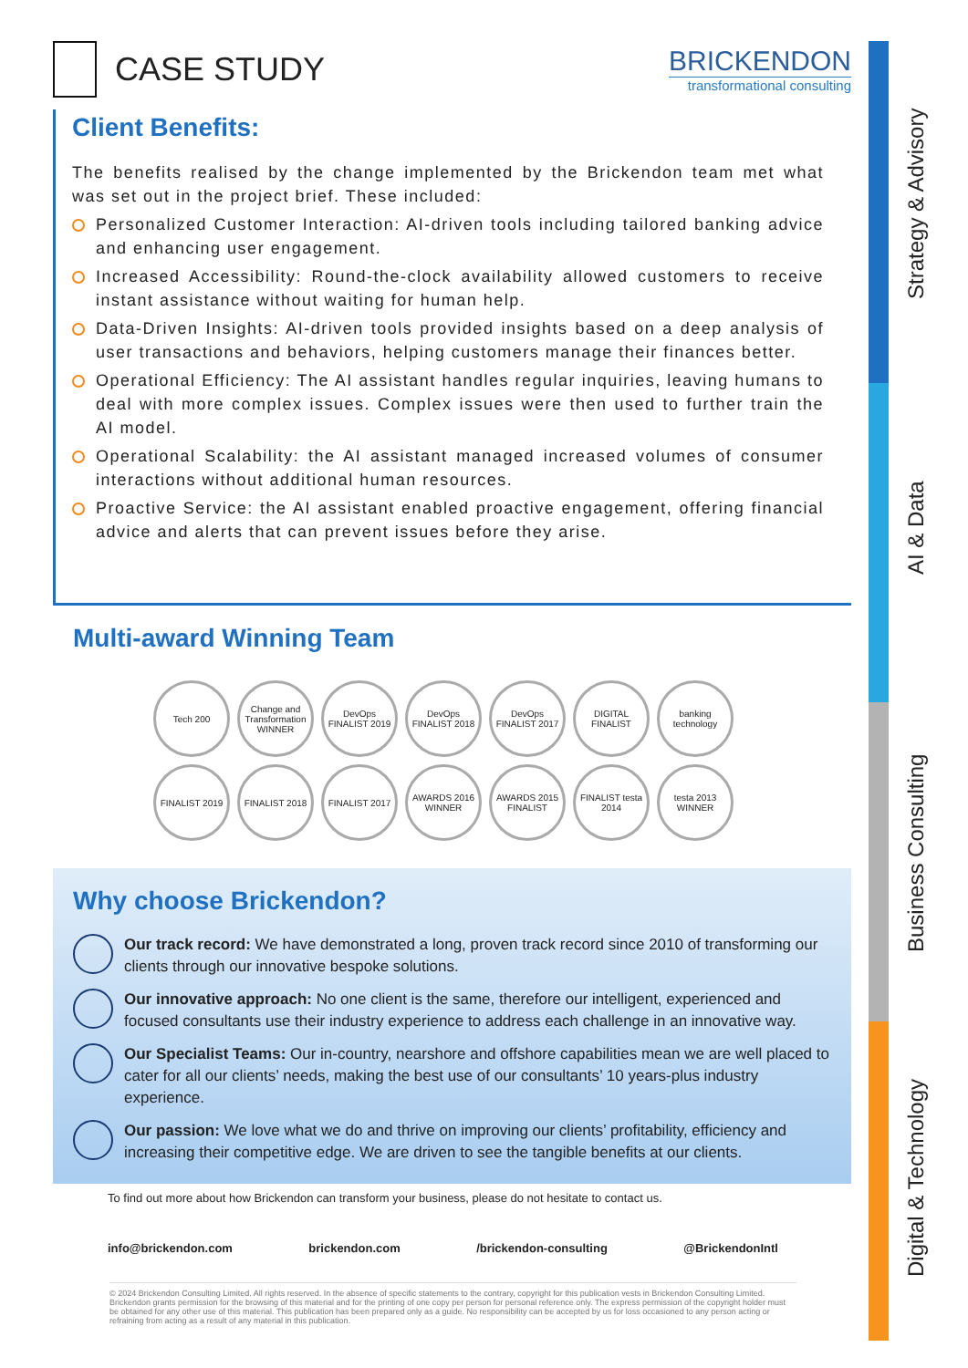CASE STUDY
BRICKENDON
transformational consulting
Client Benefits:
The benefits realised by the change implemented by the Brickendon team met what was set out in the project brief. These included:
Personalized Customer Interaction: AI-driven tools including tailored banking advice and enhancing user engagement.
Increased Accessibility: Round-the-clock availability allowed customers to receive instant assistance without waiting for human help.
Data-Driven Insights: AI-driven tools provided insights based on a deep analysis of user transactions and behaviors, helping customers manage their finances better.
Operational Efficiency: The AI assistant handles regular inquiries, leaving humans to deal with more complex issues. Complex issues were then used to further train the AI model.
Operational Scalability: the AI assistant managed increased volumes of consumer interactions without additional human resources.
Proactive Service: the AI assistant enabled proactive engagement, offering financial advice and alerts that can prevent issues before they arise.
Multi-award Winning Team
Tech 200 Change and Transformation WINNER DevOps FINALIST 2019 DevOps FINALIST 2018 DevOps FINALIST 2017 DIGITAL FINALIST banking technology FINALIST 2019 FINALIST 2018 FINALIST 2017 AWARDS 2016 WINNER AWARDS 2015 FINALIST FINALIST testa 2014 testa 2013 WINNER
Why choose Brickendon?
Our track record: We have demonstrated a long, proven track record since 2010 of transforming our clients through our innovative bespoke solutions.
Our innovative approach: No one client is the same, therefore our intelligent, experienced and focused consultants use their industry experience to address each challenge in an innovative way.
Our Specialist Teams: Our in-country, nearshore and offshore capabilities mean we are well placed to cater for all our clients’ needs, making the best use of our consultants’ 10 years-plus industry experience.
Our passion: We love what we do and thrive on improving our clients’ profitability, efficiency and increasing their competitive edge. We are driven to see the tangible benefits at our clients.
To find out more about how Brickendon can transform your business, please do not hesitate to contact us.
info@brickendon.com brickendon.com /brickendon-consulting @BrickendonIntl
© 2024 Brickendon Consulting Limited. All rights reserved. In the absence of specific statements to the contrary, copyright for this publication vests in Brickendon Consulting Limited. Brickendon grants permission for the browsing of this material and for the printing of one copy per person for personal reference only. The express permission of the copyright holder must be obtained for any other use of this material. This publication has been prepared only as a guide. No responsibility can be accepted by us for loss occasioned to any person acting or refraining from acting as a result of any material in this publication.
Strategy & Advisory
AI & Data
Business Consulting
Digital & Technology